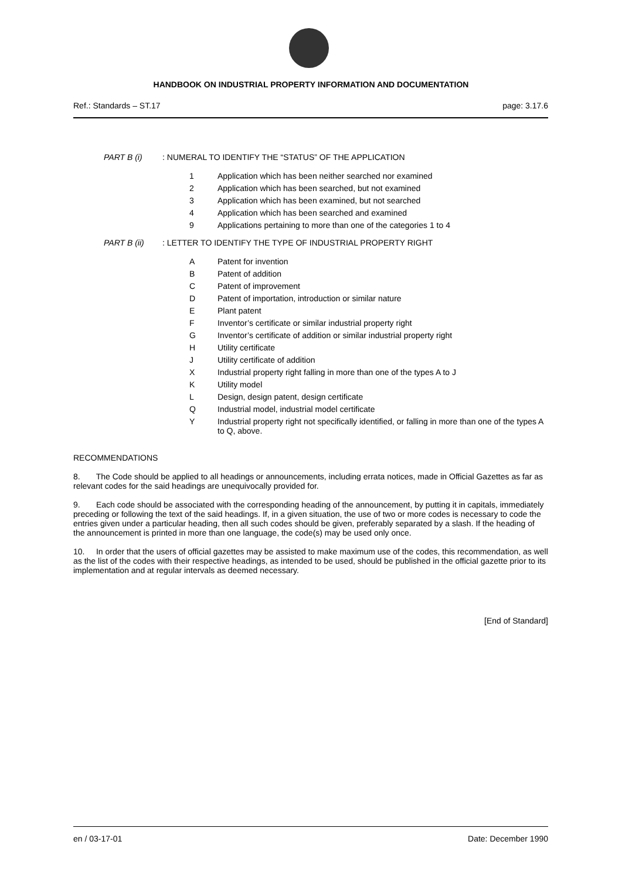HANDBOOK ON INDUSTRIAL PROPERTY INFORMATION AND DOCUMENTATION
Ref.: Standards – ST.17 page: 3.17.6
PART B (i): NUMERAL TO IDENTIFY THE “STATUS” OF THE APPLICATION
1 Application which has been neither searched nor examined
2 Application which has been searched, but not examined
3 Application which has been examined, but not searched
4 Application which has been searched and examined
9 Applications pertaining to more than one of the categories 1 to 4
PART B (ii): LETTER TO IDENTIFY THE TYPE OF INDUSTRIAL PROPERTY RIGHT
A Patent for invention
B Patent of addition
C Patent of improvement
D Patent of importation, introduction or similar nature
E Plant patent
F Inventor’s certificate or similar industrial property right
G Inventor’s certificate of addition or similar industrial property right
H Utility certificate
J Utility certificate of addition
X Industrial property right falling in more than one of the types A to J
K Utility model
L Design, design patent, design certificate
Q Industrial model, industrial model certificate
Y Industrial property right not specifically identified, or falling in more than one of the types A to Q, above.
RECOMMENDATIONS
8. The Code should be applied to all headings or announcements, including errata notices, made in Official Gazettes as far as relevant codes for the said headings are unequivocally provided for.
9. Each code should be associated with the corresponding heading of the announcement, by putting it in capitals, immediately preceding or following the text of the said headings. If, in a given situation, the use of two or more codes is necessary to code the entries given under a particular heading, then all such codes should be given, preferably separated by a slash. If the heading of the announcement is printed in more than one language, the code(s) may be used only once.
10. In order that the users of official gazettes may be assisted to make maximum use of the codes, this recommendation, as well as the list of the codes with their respective headings, as intended to be used, should be published in the official gazette prior to its implementation and at regular intervals as deemed necessary.
[End of Standard]
en / 03-17-01 Date: December 1990